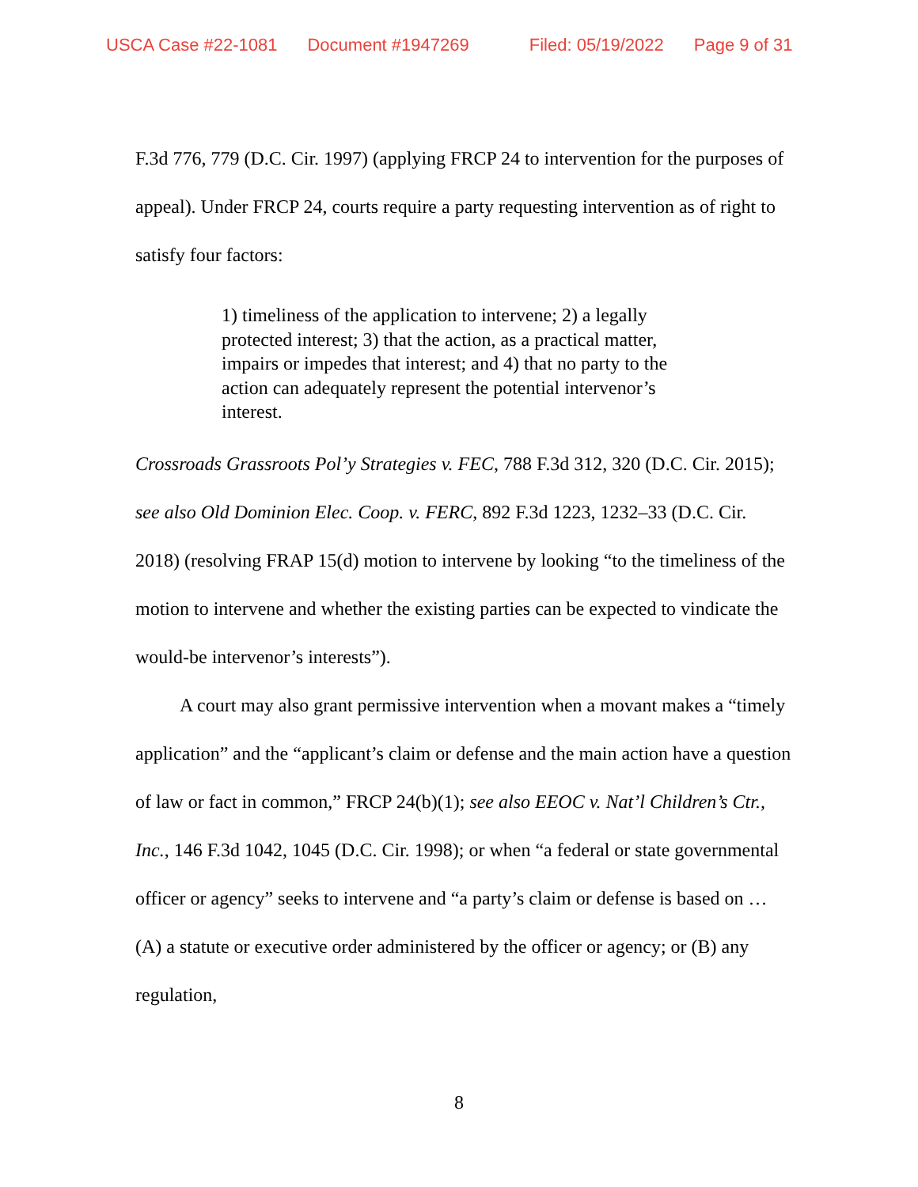USCA Case #22-1081 Document #1947269 Filed: 05/19/2022 Page 9 of 31
F.3d 776, 779 (D.C. Cir. 1997) (applying FRCP 24 to intervention for the purposes of appeal). Under FRCP 24, courts require a party requesting intervention as of right to satisfy four factors:
1) timeliness of the application to intervene; 2) a legally protected interest; 3) that the action, as a practical matter, impairs or impedes that interest; and 4) that no party to the action can adequately represent the potential intervenor’s interest.
Crossroads Grassroots Pol’y Strategies v. FEC, 788 F.3d 312, 320 (D.C. Cir. 2015); see also Old Dominion Elec. Coop. v. FERC, 892 F.3d 1223, 1232–33 (D.C. Cir. 2018) (resolving FRAP 15(d) motion to intervene by looking “to the timeliness of the motion to intervene and whether the existing parties can be expected to vindicate the would-be intervenor’s interests”).
A court may also grant permissive intervention when a movant makes a “timely application” and the “applicant’s claim or defense and the main action have a question of law or fact in common,” FRCP 24(b)(1); see also EEOC v. Nat’l Children’s Ctr., Inc., 146 F.3d 1042, 1045 (D.C. Cir. 1998); or when “a federal or state governmental officer or agency” seeks to intervene and “a party’s claim or defense is based on … (A) a statute or executive order administered by the officer or agency; or (B) any regulation,
8